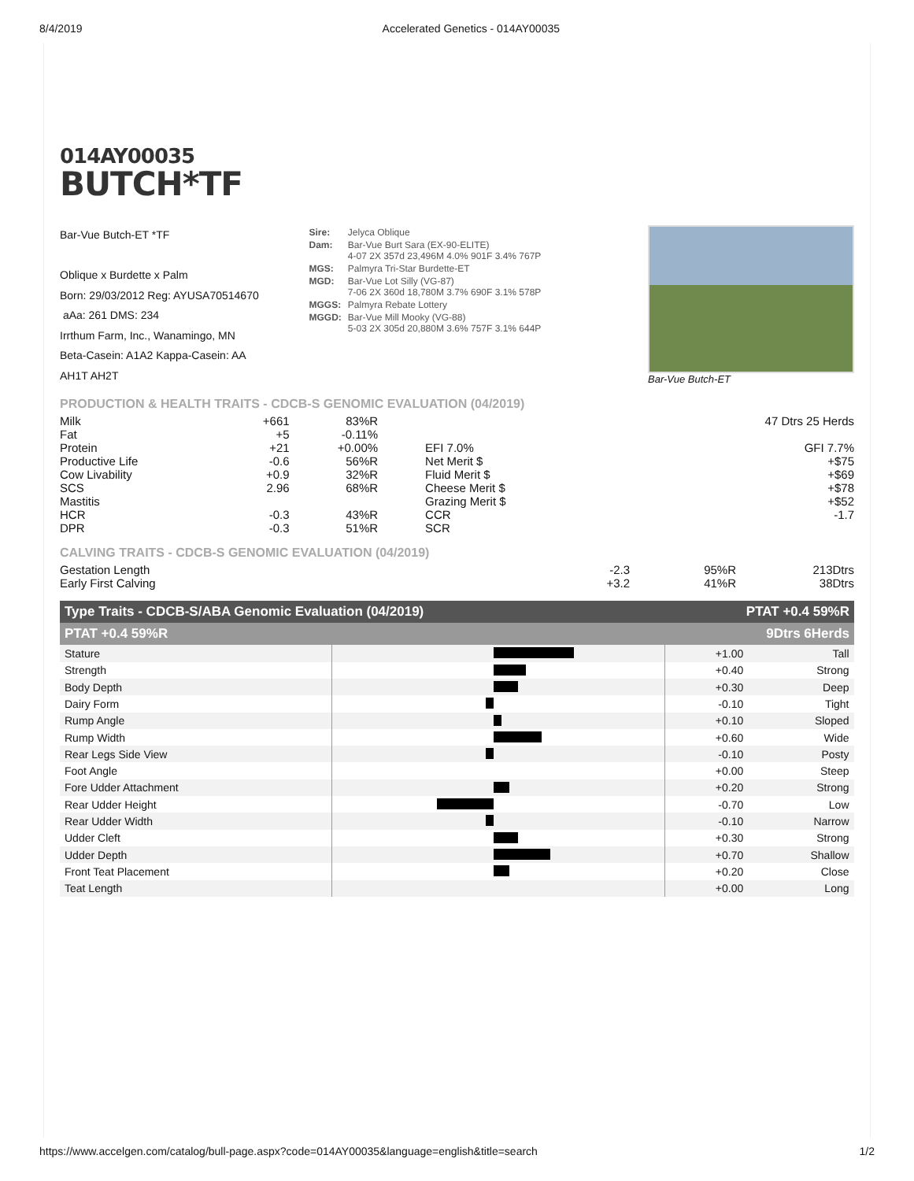8/4/2019 Accelerated Genetics - 014AY00035
014AY00035
BUTCH*TF
Bar-Vue Butch-ET *TF
Oblique x Burdette x Palm
Born: 29/03/2012 Reg: AYUSA70514670
aAa: 261 DMS: 234
Irrthum Farm, Inc., Wanamingo, MN
Beta-Casein: A1A2 Kappa-Casein: AA
AH1T AH2T
| Sire: | Jelyca Oblique |
| Dam: | Bar-Vue Burt Sara (EX-90-ELITE) 4-07 2X 357d 23,496M 4.0% 901F 3.4% 767P |
| MGS: | Palmyra Tri-Star Burdette-ET |
| MGD: | Bar-Vue Lot Silly (VG-87) 7-06 2X 360d 18,780M 3.7% 690F 3.1% 578P |
| MGGS: | Palmyra Rebate Lottery |
| MGGD: | Bar-Vue Mill Mooky (VG-88) 5-03 2X 305d 20,880M 3.6% 757F 3.1% 644P |
Bar-Vue Butch-ET
PRODUCTION & HEALTH TRAITS - CDCB-S GENOMIC EVALUATION (04/2019)
| Milk | +661 | 83%R | | 47 Dtrs 25 Herds |
| Fat | +5 | -0.11% | | |
| Protein | +21 | +0.00% | EFI 7.0% | GFI 7.7% |
| Productive Life | -0.6 | 56%R | Net Merit $ | +$75 |
| Cow Livability | +0.9 | 32%R | Fluid Merit $ | +$69 |
| SCS | 2.96 | 68%R | Cheese Merit $ | +$78 |
| Mastitis | | | Grazing Merit $ | +$52 |
| HCR | -0.3 | 43%R | CCR | -1.7 |
| DPR | -0.3 | 51%R | SCR | |
CALVING TRAITS - CDCB-S GENOMIC EVALUATION (04/2019)
| Gestation Length | -2.3 | 95%R | 213Dtrs |
| Early First Calving | +3.2 | 41%R | 38Dtrs |
Type Traits - CDCB-S/ABA Genomic Evaluation (04/2019) PTAT +0.4 59%R
PTAT +0.4 59%R 9Dtrs 6Herds
| Stature | | +1.00 | Tall |
| Strength | | +0.40 | Strong |
| Body Depth | | +0.30 | Deep |
| Dairy Form | | -0.10 | Tight |
| Rump Angle | | +0.10 | Sloped |
| Rump Width | | +0.60 | Wide |
| Rear Legs Side View | | -0.10 | Posty |
| Foot Angle | | +0.00 | Steep |
| Fore Udder Attachment | | +0.20 | Strong |
| Rear Udder Height | | -0.70 | Low |
| Rear Udder Width | | -0.10 | Narrow |
| Udder Cleft | | +0.30 | Strong |
| Udder Depth | | +0.70 | Shallow |
| Front Teat Placement | | +0.20 | Close |
| Teat Length | | +0.00 | Long |
https://www.accelgen.com/catalog/bull-page.aspx?code=014AY00035&language=english&title=search 1/2